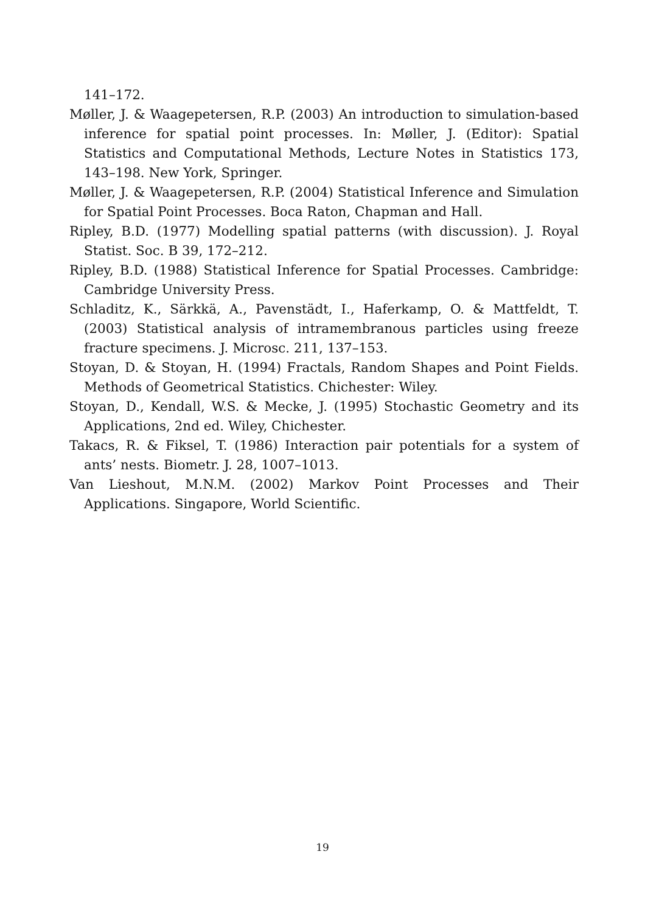141–172.
Møller, J. & Waagepetersen, R.P. (2003) An introduction to simulation-based inference for spatial point processes. In: Møller, J. (Editor): Spatial Statistics and Computational Methods, Lecture Notes in Statistics 173, 143–198. New York, Springer.
Møller, J. & Waagepetersen, R.P. (2004) Statistical Inference and Simulation for Spatial Point Processes. Boca Raton, Chapman and Hall.
Ripley, B.D. (1977) Modelling spatial patterns (with discussion). J. Royal Statist. Soc. B 39, 172–212.
Ripley, B.D. (1988) Statistical Inference for Spatial Processes. Cambridge: Cambridge University Press.
Schladitz, K., Särkkä, A., Pavenstädt, I., Haferkamp, O. & Mattfeldt, T. (2003) Statistical analysis of intramembranous particles using freeze fracture specimens. J. Microsc. 211, 137–153.
Stoyan, D. & Stoyan, H. (1994) Fractals, Random Shapes and Point Fields. Methods of Geometrical Statistics. Chichester: Wiley.
Stoyan, D., Kendall, W.S. & Mecke, J. (1995) Stochastic Geometry and its Applications, 2nd ed. Wiley, Chichester.
Takacs, R. & Fiksel, T. (1986) Interaction pair potentials for a system of ants’ nests. Biometr. J. 28, 1007–1013.
Van Lieshout, M.N.M. (2002) Markov Point Processes and Their Applications. Singapore, World Scientific.
19